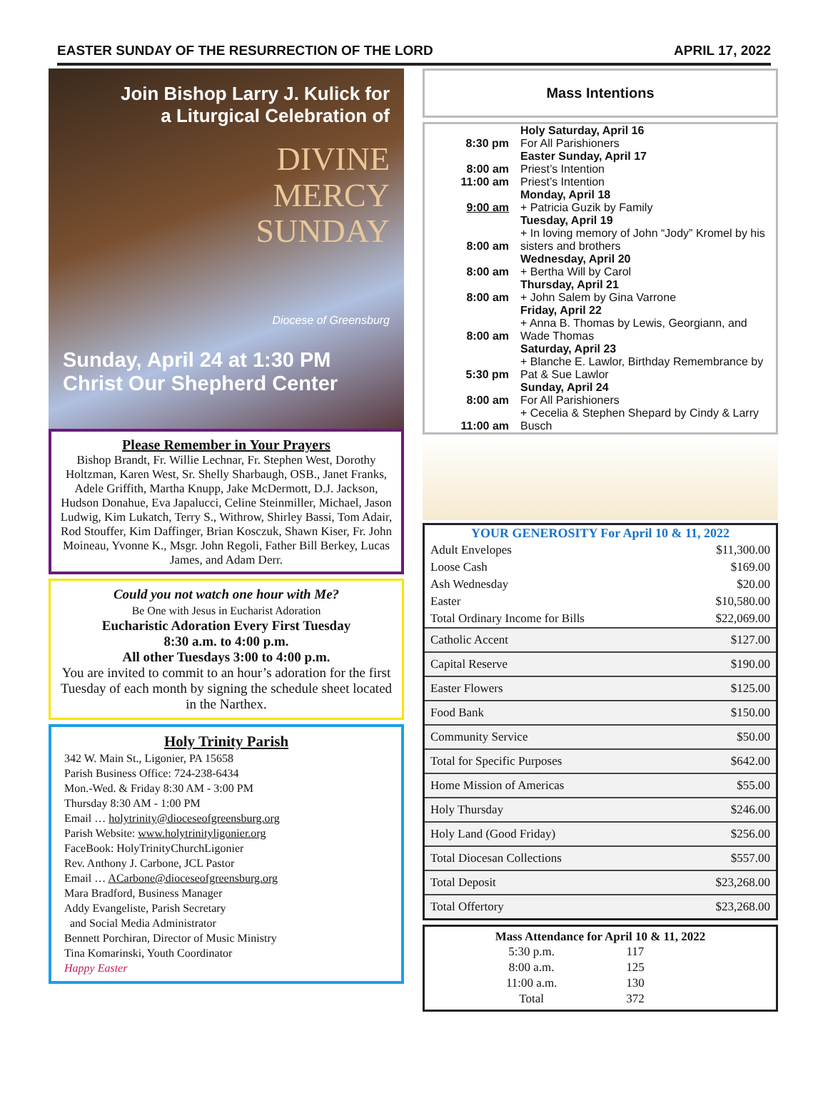EASTER SUNDAY OF THE RESURRECTION OF THE LORD APRIL 17, 2022
Join Bishop Larry J. Kulick for
a Liturgical Celebration of
DIVINE
MERCY
SUNDAY
Diocese of Greensburg
Sunday, April 24 at 1:30 PM
Christ Our Shepherd Center
Please Remember in Your Prayers
Bishop Brandt, Fr. Willie Lechnar, Fr. Stephen West, Dorothy Holtzman, Karen West, Sr. Shelly Sharbaugh, OSB., Janet Franks, Adele Griffith, Martha Knupp, Jake McDermott, D.J. Jackson, Hudson Donahue, Eva Japalucci, Celine Steinmiller, Michael, Jason Ludwig, Kim Lukatch, Terry S., Withrow, Shirley Bassi, Tom Adair, Rod Stouffer, Kim Daffinger, Brian Kosczuk, Shawn Kiser, Fr. John Moineau, Yvonne K., Msgr. John Regoli, Father Bill Berkey, Lucas James, and Adam Derr.
Could you not watch one hour with Me?
Be One with Jesus in Eucharist Adoration
Eucharistic Adoration Every First Tuesday
8:30 a.m. to 4:00 p.m.
All other Tuesdays 3:00 to 4:00 p.m.
You are invited to commit to an hour’s adoration for the first Tuesday of each month by signing the schedule sheet located in the Narthex.
Holy Trinity Parish
342 W. Main St., Ligonier, PA 15658
Parish Business Office: 724-238-6434
Mon.-Wed. & Friday 8:30 AM - 3:00 PM
Thursday 8:30 AM - 1:00 PM
Email … holytrinity@dioceseofgreensburg.org
Parish Website: www.holytrinityligonier.org
FaceBook: HolyTrinityChurchLigonier
Rev. Anthony J. Carbone, JCL Pastor
Email … ACarbone@dioceseofgreensburg.org
Mara Bradford, Business Manager
Addy Evangeliste, Parish Secretary
and Social Media Administrator
Bennett Porchiran, Director of Music Ministry
Tina Komarinski, Youth Coordinator
Happy Easter
Mass Intentions
| | Holy Saturday, April 16 |
| 8:30 pm | For All Parishioners |
| | Easter Sunday, April 17 |
| 8:00 am | Priest’s Intention |
| 11:00 am | Priest’s Intention |
| | Monday, April 18 |
| 9:00 am | + Patricia Guzik by Family |
| | Tuesday, April 19 |
| 8:00 am | + In loving memory of John “Jody” Kromel by his sisters and brothers |
| | Wednesday, April 20 |
| 8:00 am | + Bertha Will by Carol |
| | Thursday, April 21 |
| 8:00 am | + John Salem by Gina Varrone |
| | Friday, April 22 |
| 8:00 am | + Anna B. Thomas by Lewis, Georgiann, and Wade Thomas |
| | Saturday, April 23 |
| 5:30 pm | + Blanche E. Lawlor, Birthday Remembrance by Pat & Sue Lawlor |
| | Sunday, April 24 |
| 8:00 am | For All Parishioners |
| 11:00 am | + Cecelia & Stephen Shepard by Cindy & Larry Busch |
| YOUR GENEROSITY For April 10 & 11, 2022 | |
| --- | --- |
| Adult Envelopes | $11,300.00 |
| Loose Cash | $169.00 |
| Ash Wednesday | $20.00 |
| Easter | $10,580.00 |
| Total Ordinary Income for Bills | $22,069.00 |
| Catholic Accent | $127.00 |
| Capital Reserve | $190.00 |
| Easter Flowers | $125.00 |
| Food Bank | $150.00 |
| Community Service | $50.00 |
| Total for Specific Purposes | $642.00 |
| Home Mission of Americas | $55.00 |
| Holy Thursday | $246.00 |
| Holy Land (Good Friday) | $256.00 |
| Total Diocesan Collections | $557.00 |
| Total Deposit | $23,268.00 |
| Total Offertory | $23,268.00 |
Mass Attendance for April 10 & 11, 2022
| 5:30 p.m. | 117 |
| 8:00 a.m. | 125 |
| 11:00 a.m. | 130 |
| Total | 372 |